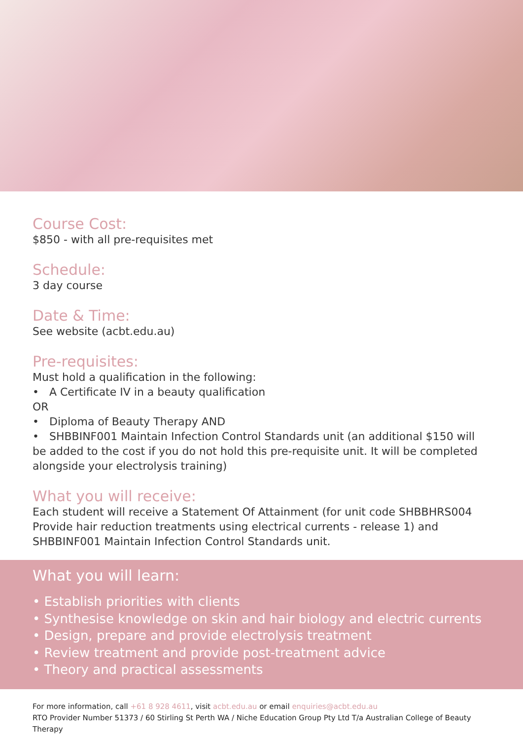Course Cost:
$850 - with all pre-requisites met
Schedule:
3 day course
Date & Time:
See website (acbt.edu.au)
Pre-requisites:
Must hold a qualification in the following:
• A Certificate IV in a beauty qualification
OR
• Diploma of Beauty Therapy AND
• SHBBINF001 Maintain Infection Control Standards unit (an additional $150 will be added to the cost if you do not hold this pre-requisite unit. It will be completed alongside your electrolysis training)
What you will receive:
Each student will receive a Statement Of Attainment (for unit code SHBBHRS004 Provide hair reduction treatments using electrical currents - release 1) and SHBBINF001 Maintain Infection Control Standards unit.
What you will learn:
• Establish priorities with clients
• Synthesise knowledge on skin and hair biology and electric currents
• Design, prepare and provide electrolysis treatment
• Review treatment and provide post-treatment advice
• Theory and practical assessments
For more information, call +61 8 928 4611, visit acbt.edu.au or email enquiries@acbt.edu.au
RTO Provider Number 51373 / 60 Stirling St Perth WA / Niche Education Group Pty Ltd T/a Australian College of Beauty Therapy